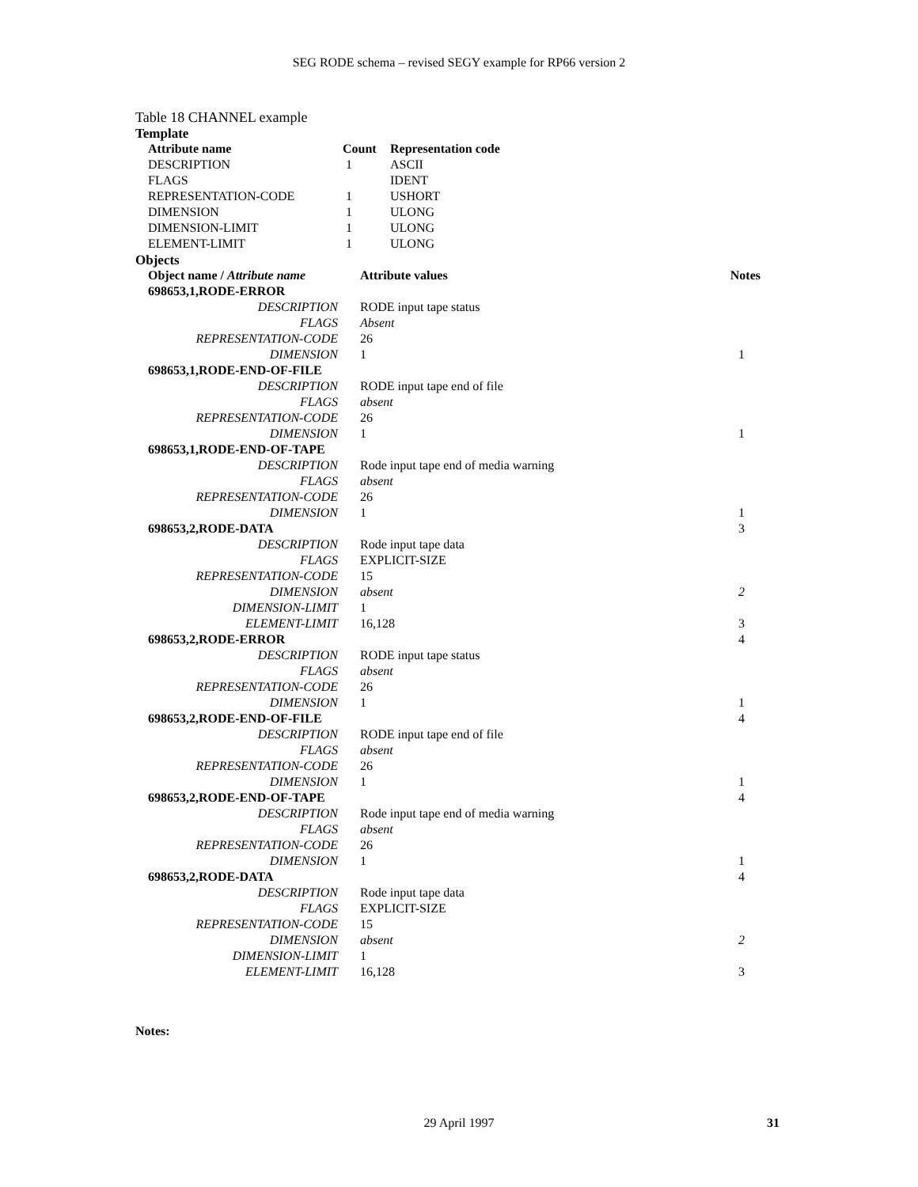SEG RODE schema – revised SEGY example for RP66 version 2
Table 18 CHANNEL example
| Template | | |
| Attribute name | Count | Representation code |
| DESCRIPTION | 1 | ASCII |
| FLAGS | | IDENT |
| REPRESENTATION-CODE | 1 | USHORT |
| DIMENSION | 1 | ULONG |
| DIMENSION-LIMIT | 1 | ULONG |
| ELEMENT-LIMIT | 1 | ULONG |
| Objects | | |
| Object name / Attribute name | Attribute values | Notes |
| 698653,1,RODE-ERROR | | |
| DESCRIPTION | RODE input tape status | |
| FLAGS | Absent | |
| REPRESENTATION-CODE | 26 | |
| DIMENSION | 1 | 1 |
| 698653,1,RODE-END-OF-FILE | | |
| DESCRIPTION | RODE input tape end of file | |
| FLAGS | absent | |
| REPRESENTATION-CODE | 26 | |
| DIMENSION | 1 | 1 |
| 698653,1,RODE-END-OF-TAPE | | |
| DESCRIPTION | Rode input tape end of media warning | |
| FLAGS | absent | |
| REPRESENTATION-CODE | 26 | |
| DIMENSION | 1 | 1 |
| 698653,2,RODE-DATA | | 3 |
| DESCRIPTION | Rode input tape data | |
| FLAGS | EXPLICIT-SIZE | |
| REPRESENTATION-CODE | 15 | |
| DIMENSION | absent | 2 |
| DIMENSION-LIMIT | 1 | |
| ELEMENT-LIMIT | 16,128 | 3 |
| 698653,2,RODE-ERROR | | 4 |
| DESCRIPTION | RODE input tape status | |
| FLAGS | absent | |
| REPRESENTATION-CODE | 26 | |
| DIMENSION | 1 | 1 |
| 698653,2,RODE-END-OF-FILE | | 4 |
| DESCRIPTION | RODE input tape end of file | |
| FLAGS | absent | |
| REPRESENTATION-CODE | 26 | |
| DIMENSION | 1 | 1 |
| 698653,2,RODE-END-OF-TAPE | | 4 |
| DESCRIPTION | Rode input tape end of media warning | |
| FLAGS | absent | |
| REPRESENTATION-CODE | 26 | |
| DIMENSION | 1 | 1 |
| 698653,2,RODE-DATA | | 4 |
| DESCRIPTION | Rode input tape data | |
| FLAGS | EXPLICIT-SIZE | |
| REPRESENTATION-CODE | 15 | |
| DIMENSION | absent | 2 |
| DIMENSION-LIMIT | 1 | |
| ELEMENT-LIMIT | 16,128 | 3 |
Notes:
29 April 1997
31